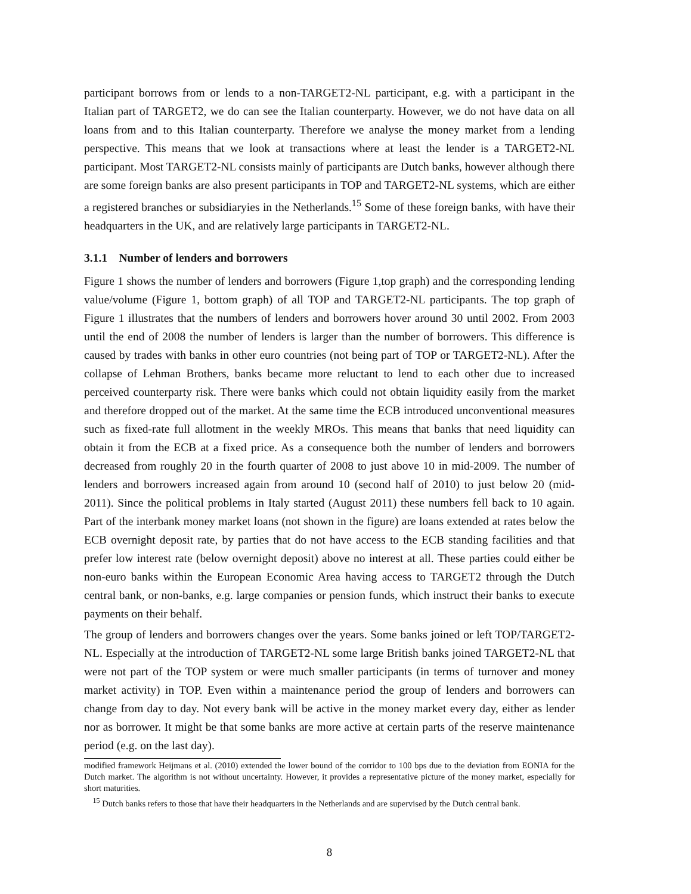participant borrows from or lends to a non-TARGET2-NL participant, e.g. with a participant in the Italian part of TARGET2, we do can see the Italian counterparty. However, we do not have data on all loans from and to this Italian counterparty. Therefore we analyse the money market from a lending perspective. This means that we look at transactions where at least the lender is a TARGET2-NL participant. Most TARGET2-NL consists mainly of participants are Dutch banks, however although there are some foreign banks are also present participants in TOP and TARGET2-NL systems, which are either a registered branches or subsidiaryies in the Netherlands.<sup>15</sup> Some of these foreign banks, with have their headquarters in the UK, and are relatively large participants in TARGET2-NL.
3.1.1 Number of lenders and borrowers
Figure 1 shows the number of lenders and borrowers (Figure 1,top graph) and the corresponding lending value/volume (Figure 1, bottom graph) of all TOP and TARGET2-NL participants. The top graph of Figure 1 illustrates that the numbers of lenders and borrowers hover around 30 until 2002. From 2003 until the end of 2008 the number of lenders is larger than the number of borrowers. This difference is caused by trades with banks in other euro countries (not being part of TOP or TARGET2-NL). After the collapse of Lehman Brothers, banks became more reluctant to lend to each other due to increased perceived counterparty risk. There were banks which could not obtain liquidity easily from the market and therefore dropped out of the market. At the same time the ECB introduced unconventional measures such as fixed-rate full allotment in the weekly MROs. This means that banks that need liquidity can obtain it from the ECB at a fixed price. As a consequence both the number of lenders and borrowers decreased from roughly 20 in the fourth quarter of 2008 to just above 10 in mid-2009. The number of lenders and borrowers increased again from around 10 (second half of 2010) to just below 20 (mid-2011). Since the political problems in Italy started (August 2011) these numbers fell back to 10 again. Part of the interbank money market loans (not shown in the figure) are loans extended at rates below the ECB overnight deposit rate, by parties that do not have access to the ECB standing facilities and that prefer low interest rate (below overnight deposit) above no interest at all. These parties could either be non-euro banks within the European Economic Area having access to TARGET2 through the Dutch central bank, or non-banks, e.g. large companies or pension funds, which instruct their banks to execute payments on their behalf.
The group of lenders and borrowers changes over the years. Some banks joined or left TOP/TARGET2-NL. Especially at the introduction of TARGET2-NL some large British banks joined TARGET2-NL that were not part of the TOP system or were much smaller participants (in terms of turnover and money market activity) in TOP. Even within a maintenance period the group of lenders and borrowers can change from day to day. Not every bank will be active in the money market every day, either as lender nor as borrower. It might be that some banks are more active at certain parts of the reserve maintenance period (e.g. on the last day).
modified framework Heijmans et al. (2010) extended the lower bound of the corridor to 100 bps due to the deviation from EONIA for the Dutch market. The algorithm is not without uncertainty. However, it provides a representative picture of the money market, especially for short maturities.
<sup>15</sup> Dutch banks refers to those that have their headquarters in the Netherlands and are supervised by the Dutch central bank.
8